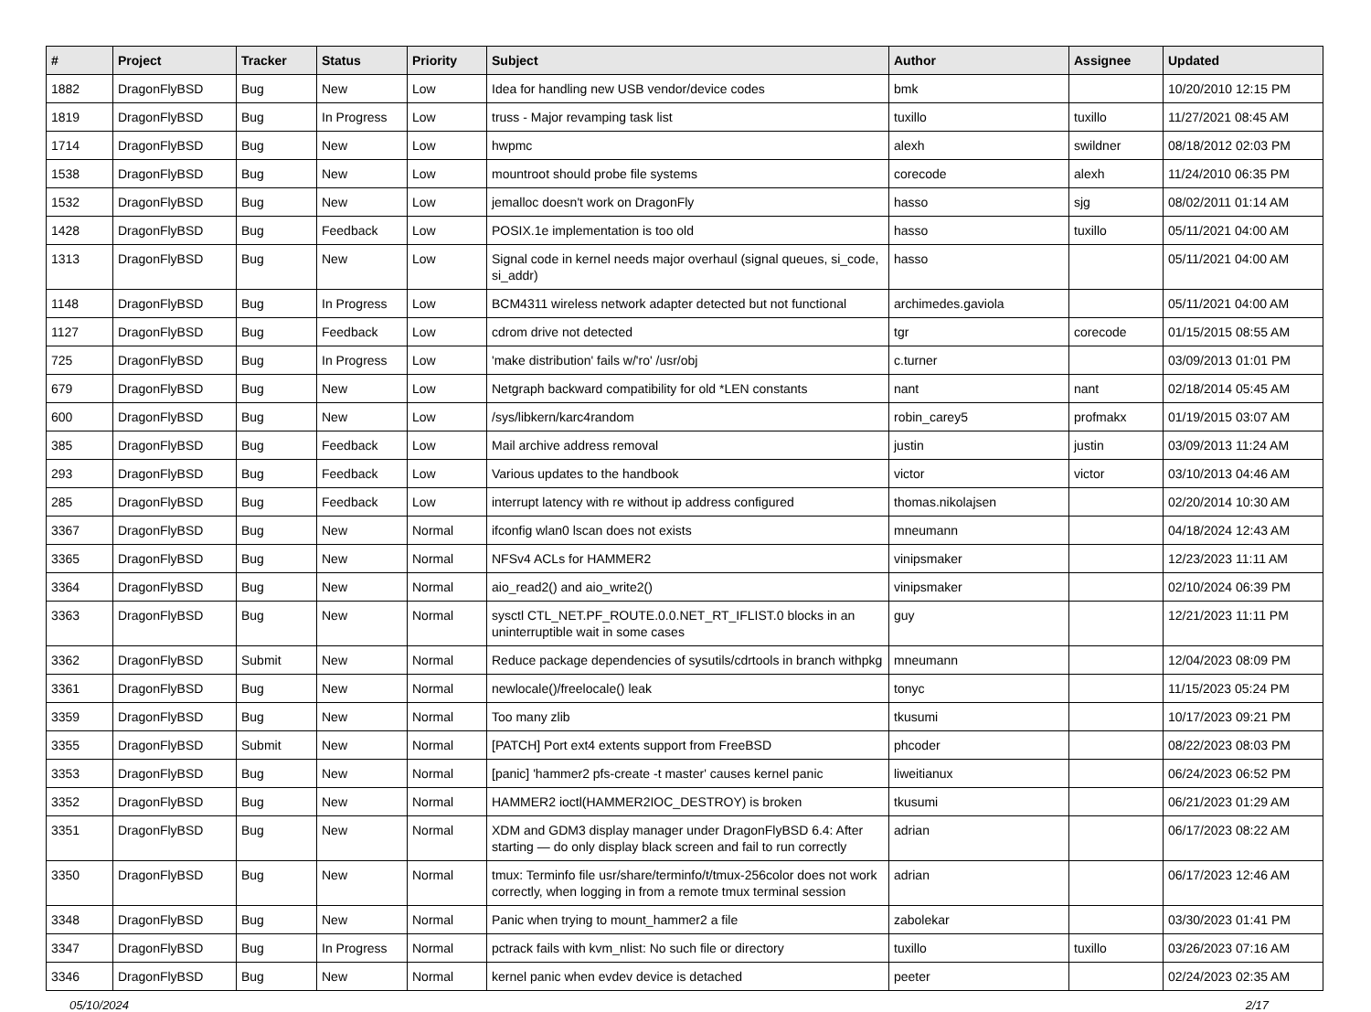| # | Project | Tracker | Status | Priority | Subject | Author | Assignee | Updated |
| --- | --- | --- | --- | --- | --- | --- | --- | --- |
| 1882 | DragonFlyBSD | Bug | New | Low | Idea for handling new USB vendor/device codes | bmk | | 10/20/2010 12:15 PM |
| 1819 | DragonFlyBSD | Bug | In Progress | Low | truss - Major revamping task list | tuxillo | tuxillo | 11/27/2021 08:45 AM |
| 1714 | DragonFlyBSD | Bug | New | Low | hwpmc | alexh | swildner | 08/18/2012 02:03 PM |
| 1538 | DragonFlyBSD | Bug | New | Low | mountroot should probe file systems | corecode | alexh | 11/24/2010 06:35 PM |
| 1532 | DragonFlyBSD | Bug | New | Low | jemalloc doesn't work on DragonFly | hasso | sjg | 08/02/2011 01:14 AM |
| 1428 | DragonFlyBSD | Bug | Feedback | Low | POSIX.1e implementation is too old | hasso | tuxillo | 05/11/2021 04:00 AM |
| 1313 | DragonFlyBSD | Bug | New | Low | Signal code in kernel needs major overhaul (signal queues, si_code, si_addr) | hasso | | 05/11/2021 04:00 AM |
| 1148 | DragonFlyBSD | Bug | In Progress | Low | BCM4311 wireless network adapter detected but not functional | archimedes.gaviola | | 05/11/2021 04:00 AM |
| 1127 | DragonFlyBSD | Bug | Feedback | Low | cdrom drive not detected | tgr | corecode | 01/15/2015 08:55 AM |
| 725 | DragonFlyBSD | Bug | In Progress | Low | 'make distribution' fails w/'ro' /usr/obj | c.turner | | 03/09/2013 01:01 PM |
| 679 | DragonFlyBSD | Bug | New | Low | Netgraph backward compatibility for old *LEN constants | nant | nant | 02/18/2014 05:45 AM |
| 600 | DragonFlyBSD | Bug | New | Low | /sys/libkern/karc4random | robin_carey5 | profmakx | 01/19/2015 03:07 AM |
| 385 | DragonFlyBSD | Bug | Feedback | Low | Mail archive address removal | justin | justin | 03/09/2013 11:24 AM |
| 293 | DragonFlyBSD | Bug | Feedback | Low | Various updates to the handbook | victor | victor | 03/10/2013 04:46 AM |
| 285 | DragonFlyBSD | Bug | Feedback | Low | interrupt latency with re without ip address configured | thomas.nikolajsen | | 02/20/2014 10:30 AM |
| 3367 | DragonFlyBSD | Bug | New | Normal | ifconfig wlan0 lscan does not exists | mneumann | | 04/18/2024 12:43 AM |
| 3365 | DragonFlyBSD | Bug | New | Normal | NFSv4 ACLs for HAMMER2 | vinipsmaker | | 12/23/2023 11:11 AM |
| 3364 | DragonFlyBSD | Bug | New | Normal | aio_read2() and aio_write2() | vinipsmaker | | 02/10/2024 06:39 PM |
| 3363 | DragonFlyBSD | Bug | New | Normal | sysctl CTL_NET.PF_ROUTE.0.0.NET_RT_IFLIST.0 blocks in an uninterruptible wait in some cases | guy | | 12/21/2023 11:11 PM |
| 3362 | DragonFlyBSD | Submit | New | Normal | Reduce package dependencies of sysutils/cdrtools in branch withpkg | mneumann | | 12/04/2023 08:09 PM |
| 3361 | DragonFlyBSD | Bug | New | Normal | newlocale()/freelocale() leak | tonyc | | 11/15/2023 05:24 PM |
| 3359 | DragonFlyBSD | Bug | New | Normal | Too many zlib | tkusumi | | 10/17/2023 09:21 PM |
| 3355 | DragonFlyBSD | Submit | New | Normal | [PATCH] Port ext4 extents support from FreeBSD | phcoder | | 08/22/2023 08:03 PM |
| 3353 | DragonFlyBSD | Bug | New | Normal | [panic] 'hammer2 pfs-create -t master' causes kernel panic | liweitianux | | 06/24/2023 06:52 PM |
| 3352 | DragonFlyBSD | Bug | New | Normal | HAMMER2 ioctl(HAMMER2IOC_DESTROY) is broken | tkusumi | | 06/21/2023 01:29 AM |
| 3351 | DragonFlyBSD | Bug | New | Normal | XDM and GDM3 display manager under DragonFlyBSD 6.4: After starting — do only display black screen and fail to run correctly | adrian | | 06/17/2023 08:22 AM |
| 3350 | DragonFlyBSD | Bug | New | Normal | tmux: Terminfo file usr/share/terminfo/t/tmux-256color does not work correctly, when logging in from a remote tmux terminal session | adrian | | 06/17/2023 12:46 AM |
| 3348 | DragonFlyBSD | Bug | New | Normal | Panic when trying to mount_hammer2 a file | zabolekar | | 03/30/2023 01:41 PM |
| 3347 | DragonFlyBSD | Bug | In Progress | Normal | pctrack fails with kvm_nlist: No such file or directory | tuxillo | tuxillo | 03/26/2023 07:16 AM |
| 3346 | DragonFlyBSD | Bug | New | Normal | kernel panic when evdev device is detached | peeter | | 02/24/2023 02:35 AM |
05/10/2024 2/17